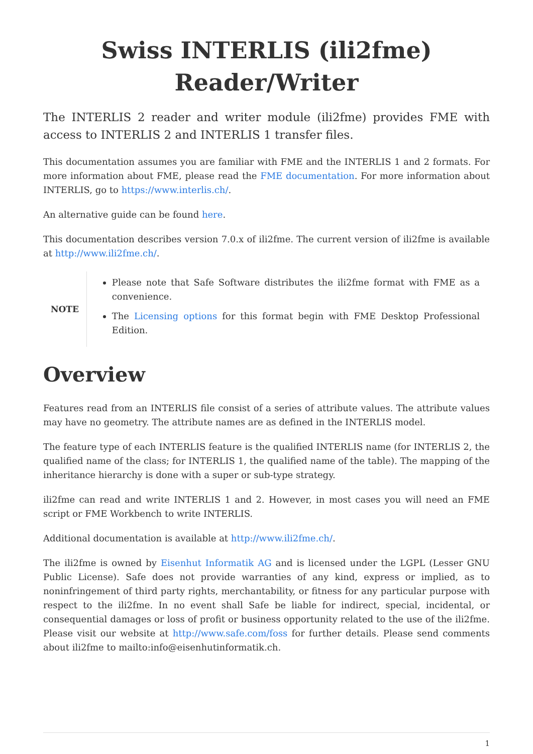Swiss INTERLIS (ili2fme)
Reader/Writer
The INTERLIS 2 reader and writer module (ili2fme) provides FME with access to INTERLIS 2 and INTERLIS 1 transfer files.
This documentation assumes you are familiar with FME and the INTERLIS 1 and 2 formats. For more information about FME, please read the FME documentation. For more information about INTERLIS, go to https://www.interlis.ch/.
An alternative guide can be found here.
This documentation describes version 7.0.x of ili2fme. The current version of ili2fme is available at http://www.ili2fme.ch/.
NOTE
Please note that Safe Software distributes the ili2fme format with FME as a convenience.
The Licensing options for this format begin with FME Desktop Professional Edition.
Overview
Features read from an INTERLIS file consist of a series of attribute values. The attribute values may have no geometry. The attribute names are as defined in the INTERLIS model.
The feature type of each INTERLIS feature is the qualified INTERLIS name (for INTERLIS 2, the qualified name of the class; for INTERLIS 1, the qualified name of the table). The mapping of the inheritance hierarchy is done with a super or sub-type strategy.
ili2fme can read and write INTERLIS 1 and 2. However, in most cases you will need an FME script or FME Workbench to write INTERLIS.
Additional documentation is available at http://www.ili2fme.ch/.
The ili2fme is owned by Eisenhut Informatik AG and is licensed under the LGPL (Lesser GNU Public License). Safe does not provide warranties of any kind, express or implied, as to noninfringement of third party rights, merchantability, or fitness for any particular purpose with respect to the ili2fme. In no event shall Safe be liable for indirect, special, incidental, or consequential damages or loss of profit or business opportunity related to the use of the ili2fme. Please visit our website at http://www.safe.com/foss for further details. Please send comments about ili2fme to mailto:info@eisenhutinformatik.ch.
1